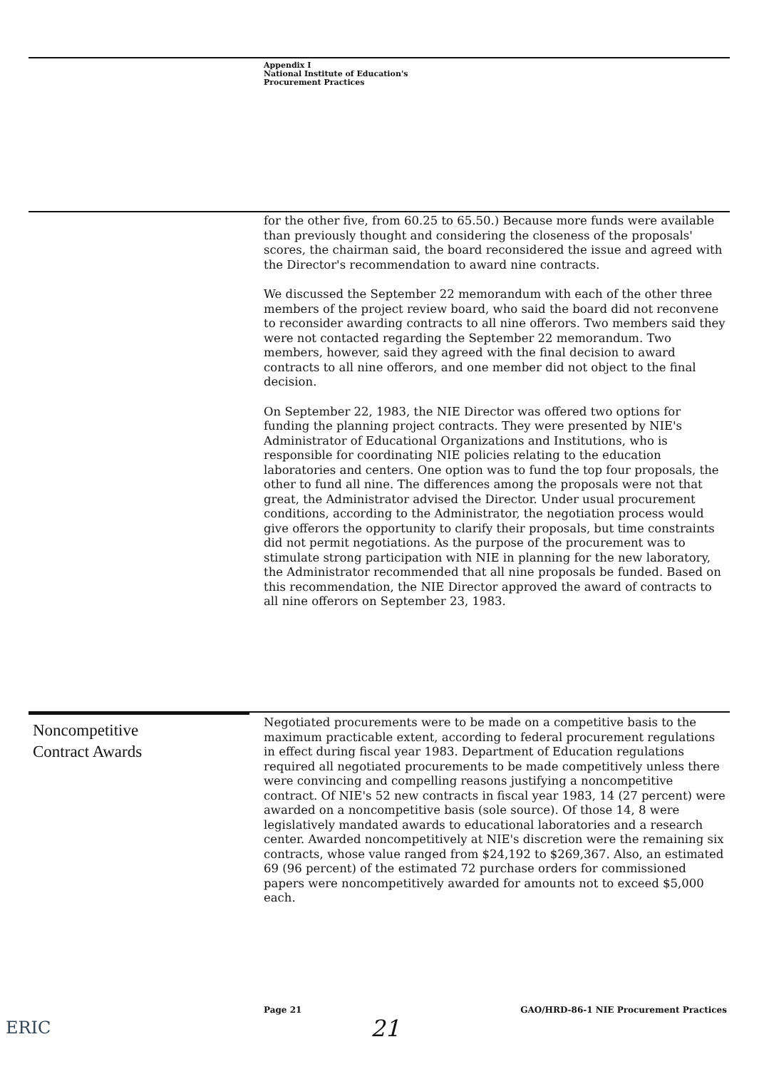Appendix I
National Institute of Education's
Procurement Practices
for the other five, from 60.25 to 65.50.) Because more funds were available than previously thought and considering the closeness of the proposals' scores, the chairman said, the board reconsidered the issue and agreed with the Director's recommendation to award nine contracts.
We discussed the September 22 memorandum with each of the other three members of the project review board, who said the board did not reconvene to reconsider awarding contracts to all nine offerors. Two members said they were not contacted regarding the September 22 memorandum. Two members, however, said they agreed with the final decision to award contracts to all nine offerors, and one member did not object to the final decision.
On September 22, 1983, the NIE Director was offered two options for funding the planning project contracts. They were presented by NIE's Administrator of Educational Organizations and Institutions, who is responsible for coordinating NIE policies relating to the education laboratories and centers. One option was to fund the top four proposals, the other to fund all nine. The differences among the proposals were not that great, the Administrator advised the Director. Under usual procurement conditions, according to the Administrator, the negotiation process would give offerors the opportunity to clarify their proposals, but time constraints did not permit negotiations. As the purpose of the procurement was to stimulate strong participation with NIE in planning for the new laboratory, the Administrator recommended that all nine proposals be funded. Based on this recommendation, the NIE Director approved the award of contracts to all nine offerors on September 23, 1983.
Noncompetitive
Contract Awards
Negotiated procurements were to be made on a competitive basis to the maximum practicable extent, according to federal procurement regulations in effect during fiscal year 1983. Department of Education regulations required all negotiated procurements to be made competitively unless there were convincing and compelling reasons justifying a noncompetitive contract. Of NIE's 52 new contracts in fiscal year 1983, 14 (27 percent) were awarded on a noncompetitive basis (sole source). Of those 14, 8 were legislatively mandated awards to educational laboratories and a research center. Awarded noncompetitively at NIE's discretion were the remaining six contracts, whose value ranged from $24,192 to $269,367. Also, an estimated 69 (96 percent) of the estimated 72 purchase orders for commissioned papers were noncompetitively awarded for amounts not to exceed $5,000 each.
Page 21
GAO/HRD-86-1 NIE Procurement Practices
21
ERIC